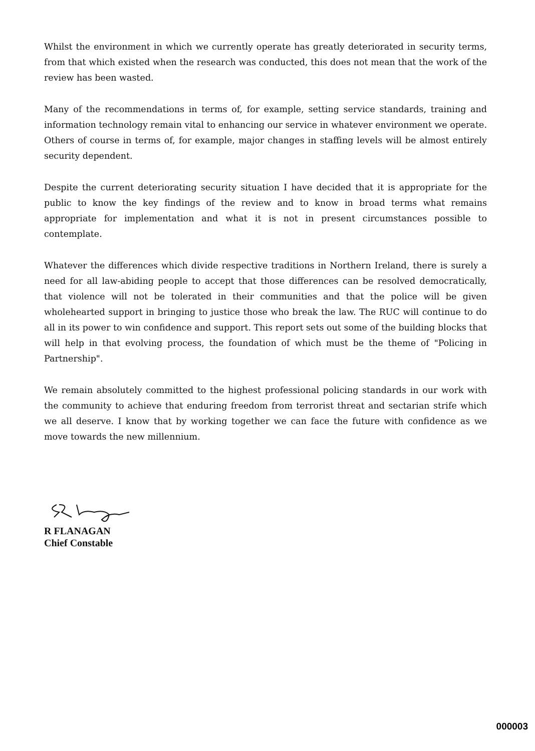Whilst the environment in which we currently operate has greatly deteriorated in security terms, from that which existed when the research was conducted, this does not mean that the work of the review has been wasted.
Many of the recommendations in terms of, for example, setting service standards, training and information technology remain vital to enhancing our service in whatever environment we operate. Others of course in terms of, for example, major changes in staffing levels will be almost entirely security dependent.
Despite the current deteriorating security situation I have decided that it is appropriate for the public to know the key findings of the review and to know in broad terms what remains appropriate for implementation and what it is not in present circumstances possible to contemplate.
Whatever the differences which divide respective traditions in Northern Ireland, there is surely a need for all law-abiding people to accept that those differences can be resolved democratically, that violence will not be tolerated in their communities and that the police will be given wholehearted support in bringing to justice those who break the law. The RUC will continue to do all in its power to win confidence and support. This report sets out some of the building blocks that will help in that evolving process, the foundation of which must be the theme of "Policing in Partnership".
We remain absolutely committed to the highest professional policing standards in our work with the community to achieve that enduring freedom from terrorist threat and sectarian strife which we all deserve. I know that by working together we can face the future with confidence as we move towards the new millennium.
R FLANAGAN
Chief Constable
000003